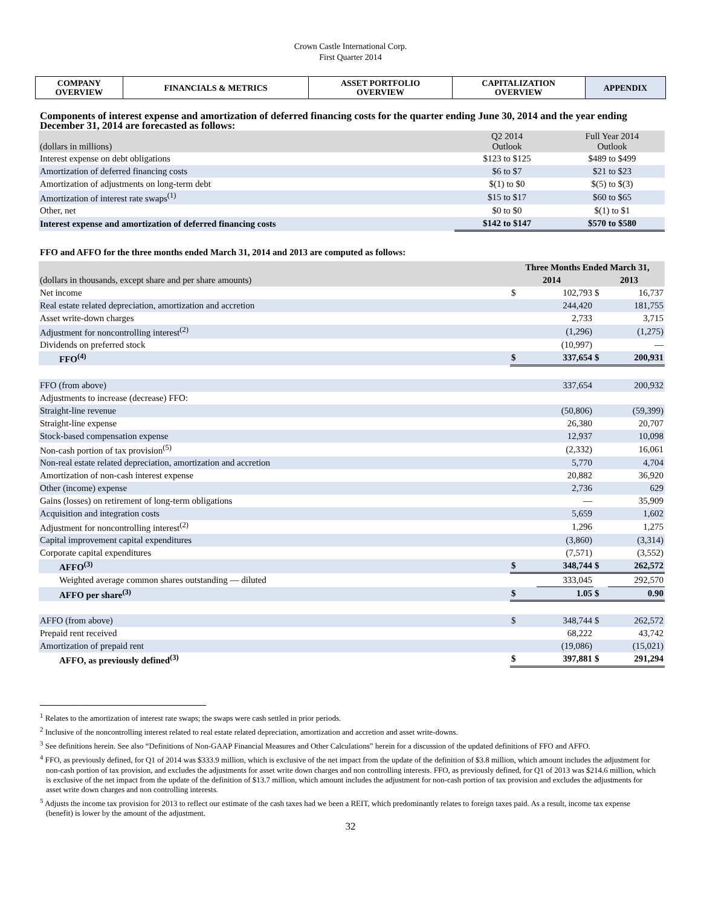Crown Castle International Corp.
First Quarter 2014
| COMPANY OVERVIEW | FINANCIALS & METRICS | ASSET PORTFOLIO OVERVIEW | CAPITALIZATION OVERVIEW | APPENDIX |
Components of interest expense and amortization of deferred financing costs for the quarter ending June 30, 2014 and the year ending December 31, 2014 are forecasted as follows:
| (dollars in millions) | Q2 2014 Outlook | Full Year 2014 Outlook |
| --- | --- | --- |
| Interest expense on debt obligations | $123 to $125 | $489 to $499 |
| Amortization of deferred financing costs | $6 to $7 | $21 to $23 |
| Amortization of adjustments on long-term debt | $(1) to $0 | $(5) to $(3) |
| Amortization of interest rate swaps<sup>(1)</sup> | $15 to $17 | $60 to $65 |
| Other, net | $0 to $0 | $(1) to $1 |
| Interest expense and amortization of deferred financing costs | $142 to $147 | $570 to $580 |
FFO and AFFO for the three months ended March 31, 2014 and 2013 are computed as follows:
| | Three Months Ended March 31, | | | |
| --- | --- | --- | --- | --- |
| (dollars in thousands, except share and per share amounts) | 2014 | | 2013 | |
| Net income | $ | 102,793 | $ | 16,737 |
| Real estate related depreciation, amortization and accretion | | 244,420 | | 181,755 |
| Asset write-down charges | | 2,733 | | 3,715 |
| Adjustment for noncontrolling interest<sup>(2)</sup> | | (1,296) | | (1,275) |
| Dividends on preferred stock | | (10,997) | | — |
| FFO<sup>(4)</sup> | $ | 337,654 | $ | 200,931 |
| FFO (from above) | | 337,654 | | 200,932 |
| Adjustments to increase (decrease) FFO: | | | | |
| Straight-line revenue | | (50,806) | | (59,399) |
| Straight-line expense | | 26,380 | | 20,707 |
| Stock-based compensation expense | | 12,937 | | 10,098 |
| Non-cash portion of tax provision<sup>(5)</sup> | | (2,332) | | 16,061 |
| Non-real estate related depreciation, amortization and accretion | | 5,770 | | 4,704 |
| Amortization of non-cash interest expense | | 20,882 | | 36,920 |
| Other (income) expense | | 2,736 | | 629 |
| Gains (losses) on retirement of long-term obligations | | — | | 35,909 |
| Acquisition and integration costs | | 5,659 | | 1,602 |
| Adjustment for noncontrolling interest<sup>(2)</sup> | | 1,296 | | 1,275 |
| Capital improvement capital expenditures | | (3,860) | | (3,314) |
| Corporate capital expenditures | | (7,571) | | (3,552) |
| AFFO<sup>(3)</sup> | $ | 348,744 | $ | 262,572 |
| Weighted average common shares outstanding — diluted | | 333,045 | | 292,570 |
| AFFO per share<sup>(3)</sup> | $ | 1.05 | $ | 0.90 |
| AFFO (from above) | $ | 348,744 | $ | 262,572 |
| Prepaid rent received | | 68,222 | | 43,742 |
| Amortization of prepaid rent | | (19,086) | | (15,021) |
| AFFO, as previously defined<sup>(3)</sup> | $ | 397,881 | $ | 291,294 |
<sup>1</sup> Relates to the amortization of interest rate swaps; the swaps were cash settled in prior periods.
<sup>2</sup> Inclusive of the noncontrolling interest related to real estate related depreciation, amortization and accretion and asset write-downs.
<sup>3</sup> See definitions herein. See also “Definitions of Non-GAAP Financial Measures and Other Calculations” herein for a discussion of the updated definitions of FFO and AFFO.
<sup>4</sup> FFO, as previously defined, for Q1 of 2014 was $333.9 million, which is exclusive of the net impact from the update of the definition of $3.8 million, which amount includes the adjustment for non-cash portion of tax provision, and excludes the adjustments for asset write down charges and non controlling interests. FFO, as previously defined, for Q1 of 2013 was $214.6 million, which is exclusive of the net impact from the update of the definition of $13.7 million, which amount includes the adjustment for non-cash portion of tax provision and excludes the adjustments for asset write down charges and non controlling interests.
<sup>5</sup> Adjusts the income tax provision for 2013 to reflect our estimate of the cash taxes had we been a REIT, which predominantly relates to foreign taxes paid. As a result, income tax expense (benefit) is lower by the amount of the adjustment.
32